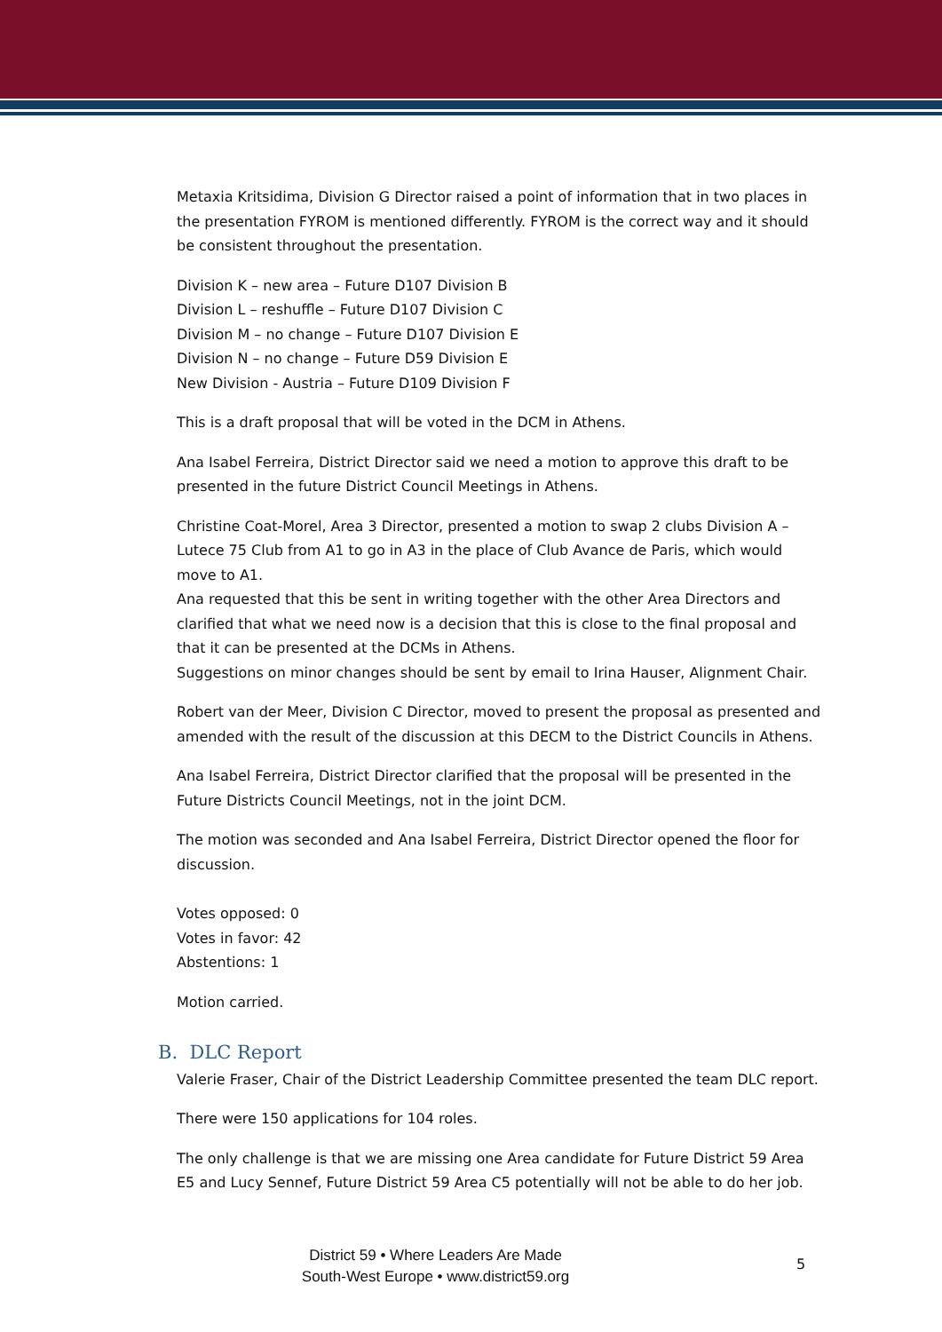Metaxia Kritsidima, Division G Director raised a point of information that in two places in the presentation FYROM is mentioned differently. FYROM is the correct way and it should be consistent throughout the presentation.
Division K – new area – Future D107 Division B
Division L – reshuffle – Future D107 Division C
Division M – no change – Future D107 Division E
Division N – no change – Future D59 Division E
New Division - Austria – Future D109 Division F
This is a draft proposal that will be voted in the DCM in Athens.
Ana Isabel Ferreira, District Director said we need a motion to approve this draft to be presented in the future District Council Meetings in Athens.
Christine Coat-Morel, Area 3 Director, presented a motion to swap 2 clubs Division A – Lutece 75 Club from A1 to go in A3 in the place of Club Avance de Paris, which would move to A1.
Ana requested that this be sent in writing together with the other Area Directors and clarified that what we need now is a decision that this is close to the final proposal and that it can be presented at the DCMs in Athens.
Suggestions on minor changes should be sent by email to Irina Hauser, Alignment Chair.
Robert van der Meer, Division C Director, moved to present the proposal as presented and amended with the result of the discussion at this DECM to the District Councils in Athens.
Ana Isabel Ferreira, District Director clarified that the proposal will be presented in the Future Districts Council Meetings, not in the joint DCM.
The motion was seconded and Ana Isabel Ferreira, District Director opened the floor for discussion.
Votes opposed: 0
Votes in favor: 42
Abstentions: 1
Motion carried.
B. DLC Report
Valerie Fraser, Chair of the District Leadership Committee presented the team DLC report.
There were 150 applications for 104 roles.
The only challenge is that we are missing one Area candidate for Future District 59 Area E5 and Lucy Sennef, Future District 59 Area C5 potentially will not be able to do her job.
District 59 • Where Leaders Are Made
South-West Europe • www.district59.org
5